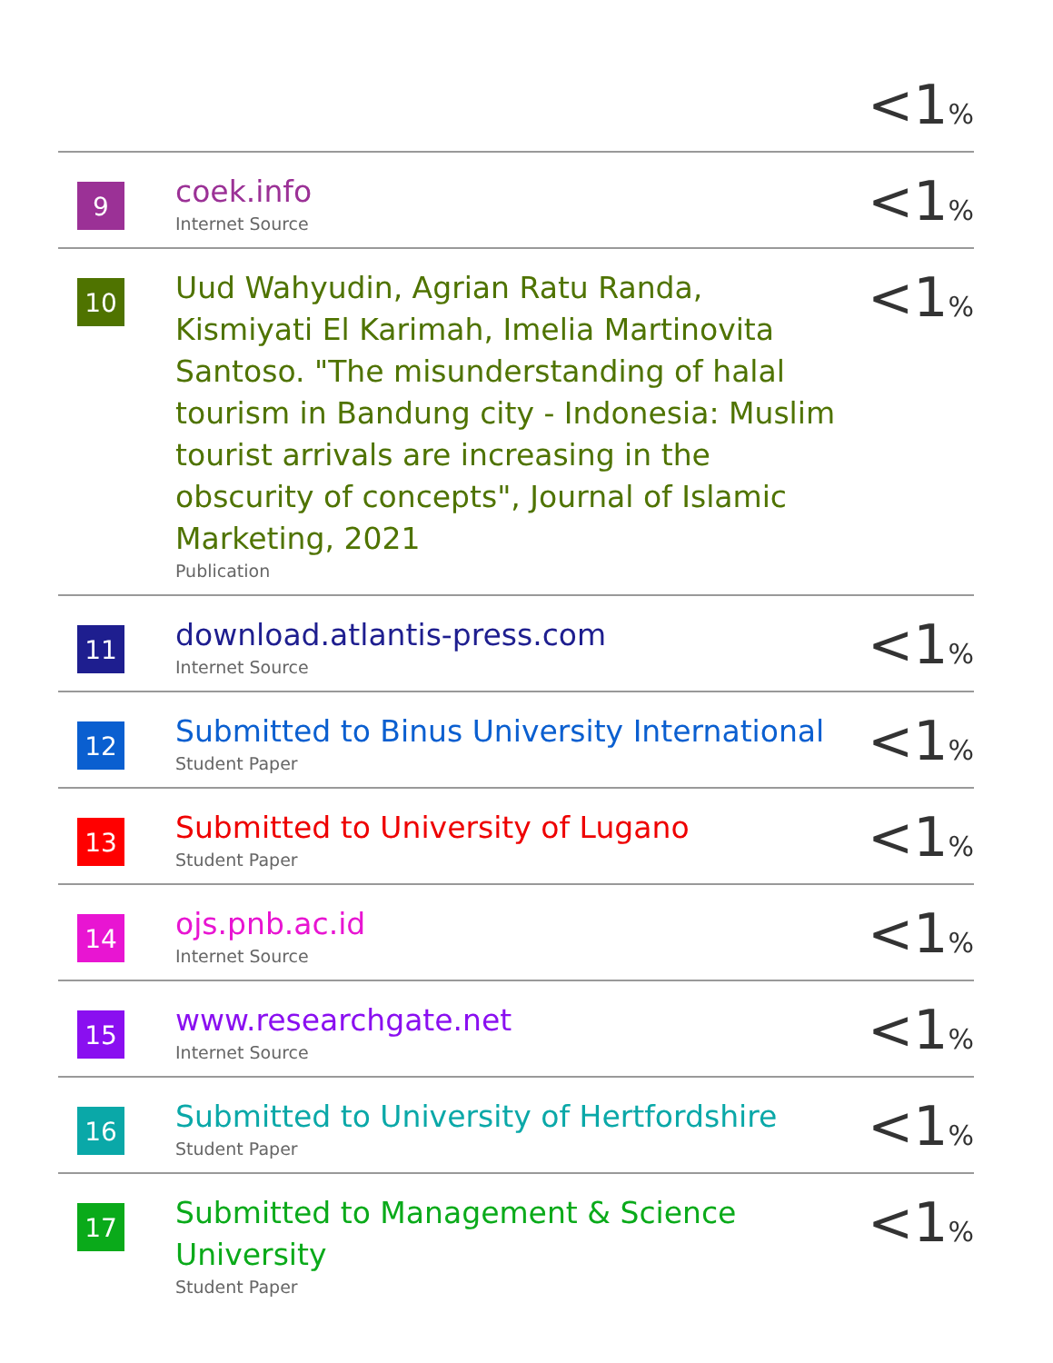| | | <1 % |
| 9 | coek.info Internet Source | <1 % |
| 10 | Uud Wahyudin, Agrian Ratu Randa, Kismiyati El Karimah, Imelia Martinovita Santoso. "The misunderstanding of halal tourism in Bandung city - Indonesia: Muslim tourist arrivals are increasing in the obscurity of concepts", Journal of Islamic Marketing, 2021 Publication | <1 % |
| 11 | download.atlantis-press.com Internet Source | <1 % |
| 12 | Submitted to Binus University International Student Paper | <1 % |
| 13 | Submitted to University of Lugano Student Paper | <1 % |
| 14 | ojs.pnb.ac.id Internet Source | <1 % |
| 15 | www.researchgate.net Internet Source | <1 % |
| 16 | Submitted to University of Hertfordshire Student Paper | <1 % |
| 17 | Submitted to Management & Science University Student Paper | <1 % |